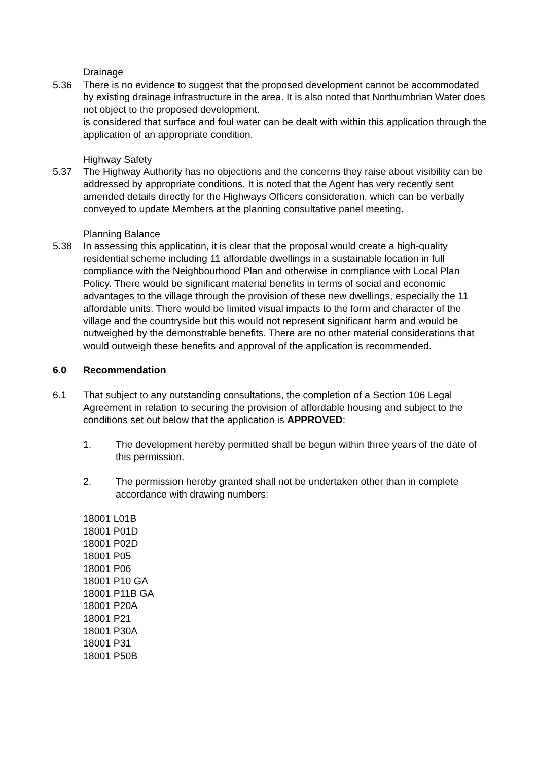Drainage
5.36 There is no evidence to suggest that the proposed development cannot be accommodated by existing drainage infrastructure in the area. It is also noted that Northumbrian Water does not object to the proposed development.
is considered that surface and foul water can be dealt with within this application through the application of an appropriate condition.
Highway Safety
5.37 The Highway Authority has no objections and the concerns they raise about visibility can be addressed by appropriate conditions. It is noted that the Agent has very recently sent amended details directly for the Highways Officers consideration, which can be verbally conveyed to update Members at the planning consultative panel meeting.
Planning Balance
5.38 In assessing this application, it is clear that the proposal would create a high-quality residential scheme including 11 affordable dwellings in a sustainable location in full compliance with the Neighbourhood Plan and otherwise in compliance with Local Plan Policy. There would be significant material benefits in terms of social and economic advantages to the village through the provision of these new dwellings, especially the 11 affordable units. There would be limited visual impacts to the form and character of the village and the countryside but this would not represent significant harm and would be outweighed by the demonstrable benefits. There are no other material considerations that would outweigh these benefits and approval of the application is recommended.
6.0 Recommendation
6.1 That subject to any outstanding consultations, the completion of a Section 106 Legal Agreement in relation to securing the provision of affordable housing and subject to the conditions set out below that the application is APPROVED:
1. The development hereby permitted shall be begun within three years of the date of this permission.
2. The permission hereby granted shall not be undertaken other than in complete accordance with drawing numbers:
18001 L01B
18001 P01D
18001 P02D
18001 P05
18001 P06
18001 P10 GA
18001 P11B GA
18001 P20A
18001 P21
18001 P30A
18001 P31
18001 P50B